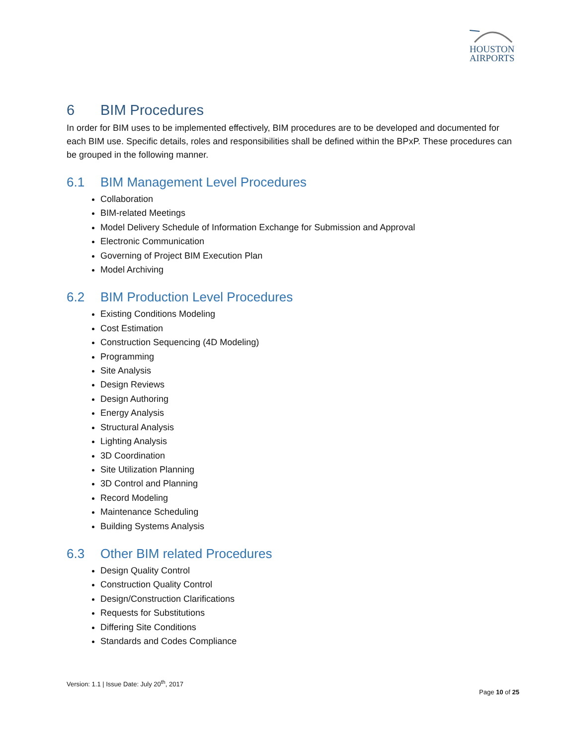HOUSTON
AIRPORTS
6 BIM Procedures
In order for BIM uses to be implemented effectively, BIM procedures are to be developed and documented for each BIM use. Specific details, roles and responsibilities shall be defined within the BPxP. These procedures can be grouped in the following manner.
6.1 BIM Management Level Procedures
Collaboration
BIM-related Meetings
Model Delivery Schedule of Information Exchange for Submission and Approval
Electronic Communication
Governing of Project BIM Execution Plan
Model Archiving
6.2 BIM Production Level Procedures
Existing Conditions Modeling
Cost Estimation
Construction Sequencing (4D Modeling)
Programming
Site Analysis
Design Reviews
Design Authoring
Energy Analysis
Structural Analysis
Lighting Analysis
3D Coordination
Site Utilization Planning
3D Control and Planning
Record Modeling
Maintenance Scheduling
Building Systems Analysis
6.3 Other BIM related Procedures
Design Quality Control
Construction Quality Control
Design/Construction Clarifications
Requests for Substitutions
Differing Site Conditions
Standards and Codes Compliance
Version: 1.1 | Issue Date: July 20<sup>th</sup>, 2017
Page 10 of 25